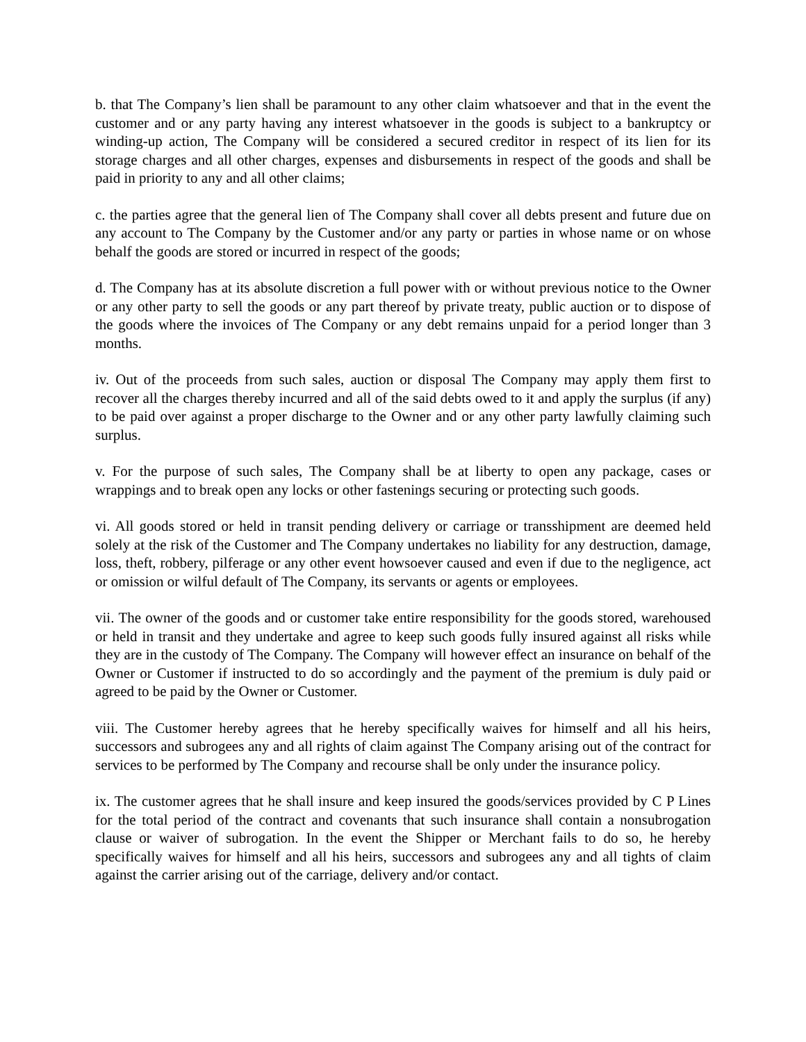b. that The Company’s lien shall be paramount to any other claim whatsoever and that in the event the customer and or any party having any interest whatsoever in the goods is subject to a bankruptcy or winding-up action, The Company will be considered a secured creditor in respect of its lien for its storage charges and all other charges, expenses and disbursements in respect of the goods and shall be paid in priority to any and all other claims;
c. the parties agree that the general lien of The Company shall cover all debts present and future due on any account to The Company by the Customer and/or any party or parties in whose name or on whose behalf the goods are stored or incurred in respect of the goods;
d. The Company has at its absolute discretion a full power with or without previous notice to the Owner or any other party to sell the goods or any part thereof by private treaty, public auction or to dispose of the goods where the invoices of The Company or any debt remains unpaid for a period longer than 3 months.
iv. Out of the proceeds from such sales, auction or disposal The Company may apply them first to recover all the charges thereby incurred and all of the said debts owed to it and apply the surplus (if any) to be paid over against a proper discharge to the Owner and or any other party lawfully claiming such surplus.
v. For the purpose of such sales, The Company shall be at liberty to open any package, cases or wrappings and to break open any locks or other fastenings securing or protecting such goods.
vi. All goods stored or held in transit pending delivery or carriage or transshipment are deemed held solely at the risk of the Customer and The Company undertakes no liability for any destruction, damage, loss, theft, robbery, pilferage or any other event howsoever caused and even if due to the negligence, act or omission or wilful default of The Company, its servants or agents or employees.
vii. The owner of the goods and or customer take entire responsibility for the goods stored, warehoused or held in transit and they undertake and agree to keep such goods fully insured against all risks while they are in the custody of The Company. The Company will however effect an insurance on behalf of the Owner or Customer if instructed to do so accordingly and the payment of the premium is duly paid or agreed to be paid by the Owner or Customer.
viii. The Customer hereby agrees that he hereby specifically waives for himself and all his heirs, successors and subrogees any and all rights of claim against The Company arising out of the contract for services to be performed by The Company and recourse shall be only under the insurance policy.
ix. The customer agrees that he shall insure and keep insured the goods/services provided by C P Lines for the total period of the contract and covenants that such insurance shall contain a nonsubrogation clause or waiver of subrogation. In the event the Shipper or Merchant fails to do so, he hereby specifically waives for himself and all his heirs, successors and subrogees any and all tights of claim against the carrier arising out of the carriage, delivery and/or contact.